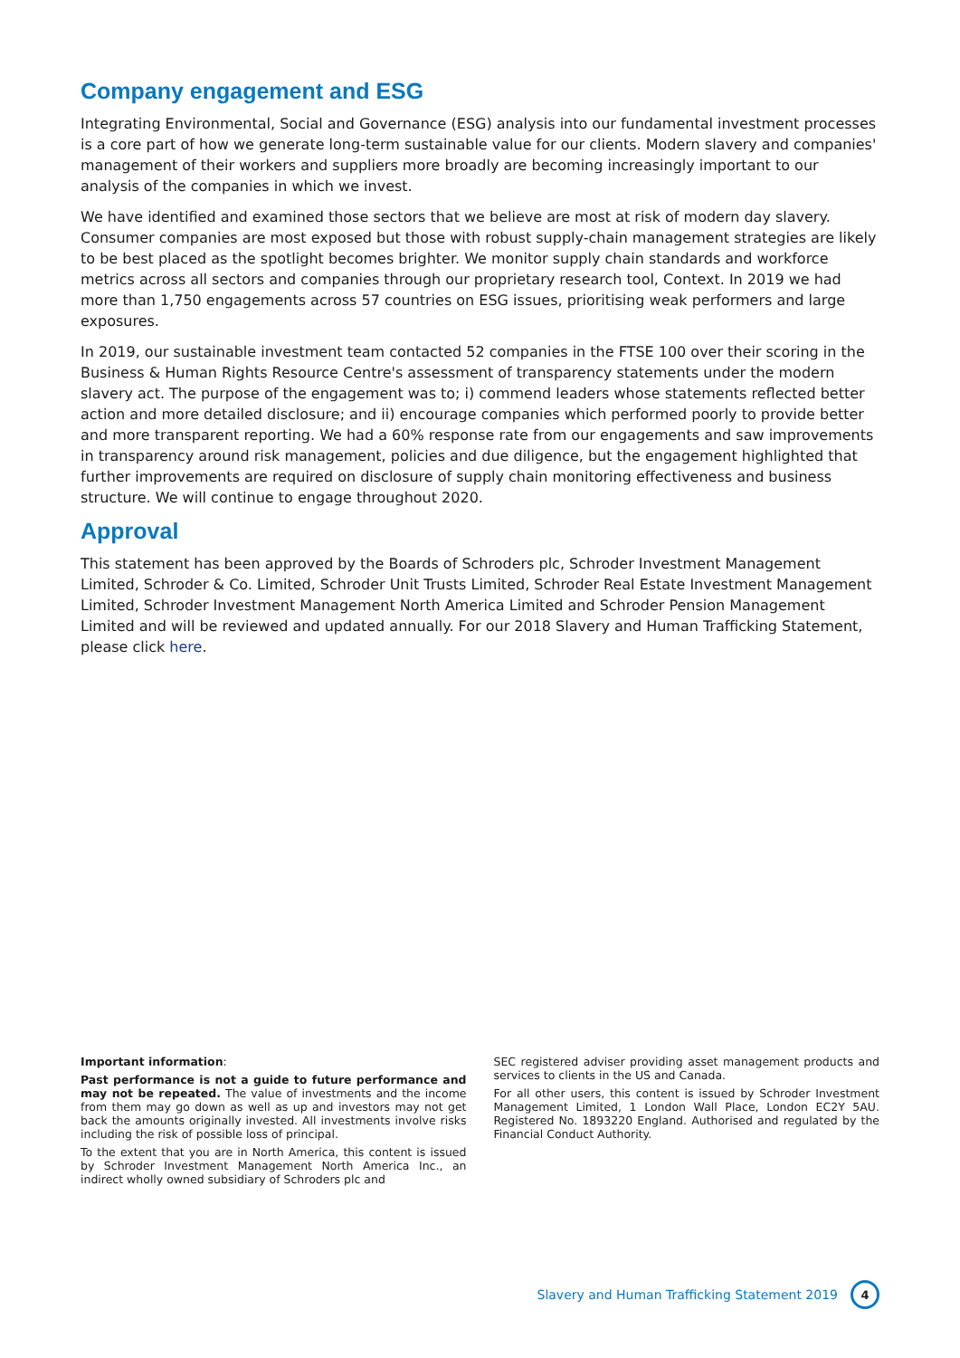Company engagement and ESG
Integrating Environmental, Social and Governance (ESG) analysis into our fundamental investment processes is a core part of how we generate long-term sustainable value for our clients. Modern slavery and companies' management of their workers and suppliers more broadly are becoming increasingly important to our analysis of the companies in which we invest.
We have identified and examined those sectors that we believe are most at risk of modern day slavery. Consumer companies are most exposed but those with robust supply-chain management strategies are likely to be best placed as the spotlight becomes brighter. We monitor supply chain standards and workforce metrics across all sectors and companies through our proprietary research tool, Context. In 2019 we had more than 1,750 engagements across 57 countries on ESG issues, prioritising weak performers and large exposures.
In 2019, our sustainable investment team contacted 52 companies in the FTSE 100 over their scoring in the Business & Human Rights Resource Centre's assessment of transparency statements under the modern slavery act. The purpose of the engagement was to; i) commend leaders whose statements reflected better action and more detailed disclosure; and ii) encourage companies which performed poorly to provide better and more transparent reporting. We had a 60% response rate from our engagements and saw improvements in transparency around risk management, policies and due diligence, but the engagement highlighted that further improvements are required on disclosure of supply chain monitoring effectiveness and business structure. We will continue to engage throughout 2020.
Approval
This statement has been approved by the Boards of Schroders plc, Schroder Investment Management Limited, Schroder & Co. Limited, Schroder Unit Trusts Limited, Schroder Real Estate Investment Management Limited, Schroder Investment Management North America Limited and Schroder Pension Management Limited and will be reviewed and updated annually. For our 2018 Slavery and Human Trafficking Statement, please click here.
Important information:
Past performance is not a guide to future performance and may not be repeated. The value of investments and the income from them may go down as well as up and investors may not get back the amounts originally invested. All investments involve risks including the risk of possible loss of principal.
To the extent that you are in North America, this content is issued by Schroder Investment Management North America Inc., an indirect wholly owned subsidiary of Schroders plc and
SEC registered adviser providing asset management products and services to clients in the US and Canada.
For all other users, this content is issued by Schroder Investment Management Limited, 1 London Wall Place, London EC2Y 5AU. Registered No. 1893220 England. Authorised and regulated by the Financial Conduct Authority.
Slavery and Human Trafficking Statement 2019 4